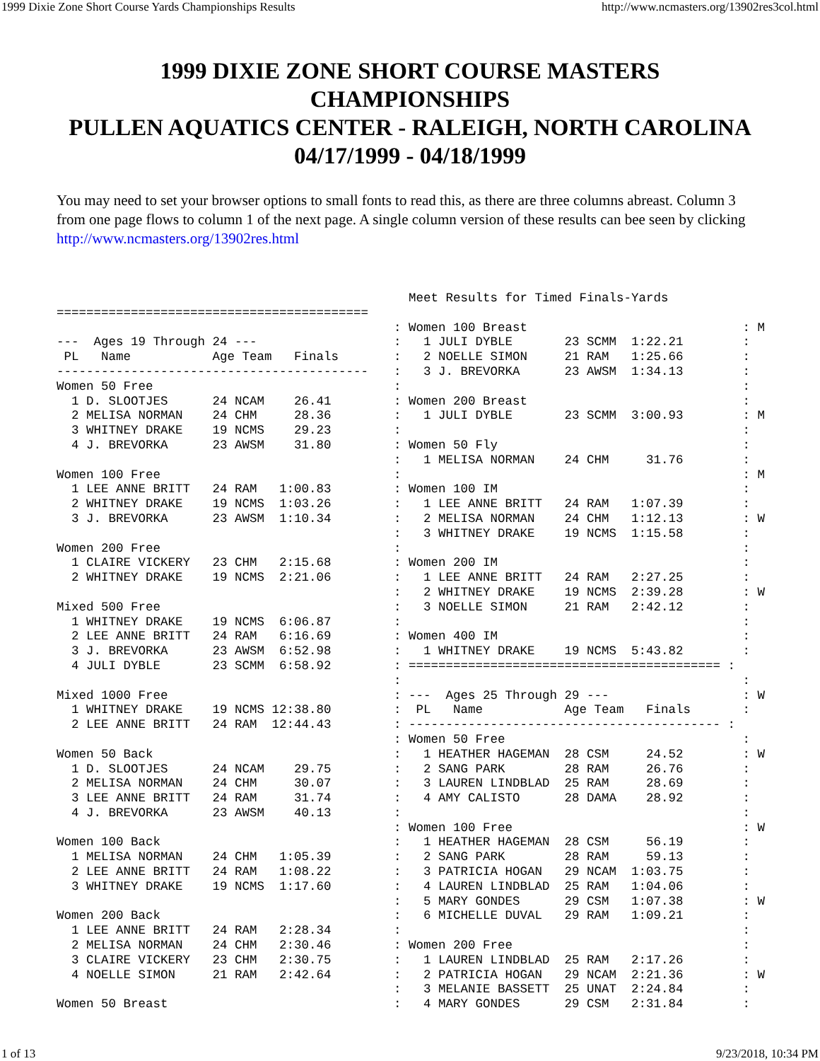1999 Dixie Zone Short Course Yards Championships Results http://www.ncmasters.org/13902res3col.html
1999 DIXIE ZONE SHORT COURSE MASTERS
CHAMPIONSHIPS
PULLEN AQUATICS CENTER - RALEIGH, NORTH CAROLINA
04/17/1999 - 04/18/1999
You may need to set your browser options to small fonts to read this, as there are three columns abreast. Column 3 from one page flows to column 1 of the next page. A single column version of these results can bee seen by clicking http://www.ncmasters.org/13902res.html
========================================== --- Ages 19 Through 24 --- PL Name Age Team Finals ------------------------------------------ Women 50 Free 1 D. SLOOTJES 24 NCAM 26.41 2 MELISA NORMAN 24 CHM 28.36 3 WHITNEY DRAKE 19 NCMS 29.23 4 J. BREVORKA 23 AWSM 31.80 Women 100 Free 1 LEE ANNE BRITT 24 RAM 1:00.83 2 WHITNEY DRAKE 19 NCMS 1:03.26 3 J. BREVORKA 23 AWSM 1:10.34 Women 200 Free 1 CLAIRE VICKERY 23 CHM 2:15.68 2 WHITNEY DRAKE 19 NCMS 2:21.06 Mixed 500 Free 1 WHITNEY DRAKE 19 NCMS 6:06.87 2 LEE ANNE BRITT 24 RAM 6:16.69 3 J. BREVORKA 23 AWSM 6:52.98 4 JULI DYBLE 23 SCMM 6:58.92 Mixed 1000 Free 1 WHITNEY DRAKE 19 NCMS 12:38.80 2 LEE ANNE BRITT 24 RAM 12:44.43 Women 50 Back 1 D. SLOOTJES 24 NCAM 29.75 2 MELISA NORMAN 24 CHM 30.07 3 LEE ANNE BRITT 24 RAM 31.74 4 J. BREVORKA 23 AWSM 40.13 Women 100 Back 1 MELISA NORMAN 24 CHM 1:05.39 2 LEE ANNE BRITT 24 RAM 1:08.22 3 WHITNEY DRAKE 19 NCMS 1:17.60 Women 200 Back 1 LEE ANNE BRITT 24 RAM 2:28.34 2 MELISA NORMAN 24 CHM 2:30.46 3 CLAIRE VICKERY 23 CHM 2:30.75 4 NOELLE SIMON 21 RAM 2:42.64 Women 50 Breast
Meet Results for Timed Finals-Yards : Women 100 Breast : M : 1 JULI DYBLE 23 SCMM 1:22.21 : : 2 NOELLE SIMON 21 RAM 1:25.66 : : 3 J. BREVORKA 23 AWSM 1:34.13 : : : : Women 200 Breast : : 1 JULI DYBLE 23 SCMM 3:00.93 : M : : : Women 50 Fly : : 1 MELISA NORMAN 24 CHM 31.76 : : : M : Women 100 IM : : 1 LEE ANNE BRITT 24 RAM 1:07.39 : : 2 MELISA NORMAN 24 CHM 1:12.13 : W : 3 WHITNEY DRAKE 19 NCMS 1:15.58 : : : : Women 200 IM : : 1 LEE ANNE BRITT 24 RAM 2:27.25 : : 2 WHITNEY DRAKE 19 NCMS 2:39.28 : W : 3 NOELLE SIMON 21 RAM 2:42.12 : : : : Women 400 IM : : 1 WHITNEY DRAKE 19 NCMS 5:43.82 : : ========================================== : : : : --- Ages 25 Through 29 --- : W : PL Name Age Team Finals : : ------------------------------------------ : : Women 50 Free : : 1 HEATHER HAGEMAN 28 CSM 24.52 : W : 2 SANG PARK 28 RAM 26.76 : : 3 LAUREN LINDBLAD 25 RAM 28.69 : : 4 AMY CALISTO 28 DAMA 28.92 : : : : Women 100 Free : W : 1 HEATHER HAGEMAN 28 CSM 56.19 : : 2 SANG PARK 28 RAM 59.13 : : 3 PATRICIA HOGAN 29 NCAM 1:03.75 : : 4 LAUREN LINDBLAD 25 RAM 1:04.06 : : 5 MARY GONDES 29 CSM 1:07.38 : W : 6 MICHELLE DUVAL 29 RAM 1:09.21 : : : : Women 200 Free : : 1 LAUREN LINDBLAD 25 RAM 2:17.26 : : 2 PATRICIA HOGAN 29 NCAM 2:21.36 : W : 3 MELANIE BASSETT 25 UNAT 2:24.84 : : 4 MARY GONDES 29 CSM 2:31.84 :
1 of 13 9/23/2018, 10:34 PM